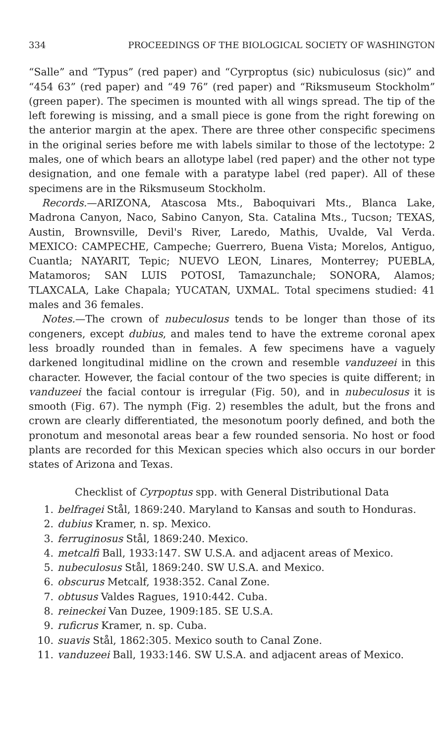334 PROCEEDINGS OF THE BIOLOGICAL SOCIETY OF WASHINGTON
“Salle” and “Typus” (red paper) and “Cyrproptus (sic) nubiculosus (sic)” and “454 63” (red paper) and “49 76” (red paper) and “Riksmuseum Stockholm” (green paper). The specimen is mounted with all wings spread. The tip of the left forewing is missing, and a small piece is gone from the right forewing on the anterior margin at the apex. There are three other conspecific specimens in the original series before me with labels similar to those of the lectotype: 2 males, one of which bears an allotype label (red paper) and the other not type designation, and one female with a paratype label (red paper). All of these specimens are in the Riksmuseum Stockholm.
Records.—ARIZONA, Atascosa Mts., Baboquivari Mts., Blanca Lake, Madrona Canyon, Naco, Sabino Canyon, Sta. Catalina Mts., Tucson; TEXAS, Austin, Brownsville, Devil's River, Laredo, Mathis, Uvalde, Val Verda. MEXICO: CAMPECHE, Campeche; Guerrero, Buena Vista; Morelos, Antiguo, Cuantla; NAYARIT, Tepic; NUEVO LEON, Linares, Monterrey; PUEBLA, Matamoros; SAN LUIS POTOSI, Tamazunchale; SONORA, Alamos; TLAXCALA, Lake Chapala; YUCATAN, UXMAL. Total specimens studied: 41 males and 36 females.
Notes.—The crown of nubeculosus tends to be longer than those of its congeners, except dubius, and males tend to have the extreme coronal apex less broadly rounded than in females. A few specimens have a vaguely darkened longitudinal midline on the crown and resemble vanduzeei in this character. However, the facial contour of the two species is quite different; in vanduzeei the facial contour is irregular (Fig. 50), and in nubeculosus it is smooth (Fig. 67). The nymph (Fig. 2) resembles the adult, but the frons and crown are clearly differentiated, the mesonotum poorly defined, and both the pronotum and mesonotal areas bear a few rounded sensoria. No host or food plants are recorded for this Mexican species which also occurs in our border states of Arizona and Texas.
Checklist of Cyrpoptus spp. with General Distributional Data
1. belfragei Stål, 1869:240. Maryland to Kansas and south to Honduras.
2. dubius Kramer, n. sp. Mexico.
3. ferruginosus Stål, 1869:240. Mexico.
4. metcalfi Ball, 1933:147. SW U.S.A. and adjacent areas of Mexico.
5. nubeculosus Stål, 1869:240. SW U.S.A. and Mexico.
6. obscurus Metcalf, 1938:352. Canal Zone.
7. obtusus Valdes Ragues, 1910:442. Cuba.
8. reineckei Van Duzee, 1909:185. SE U.S.A.
9. ruficrus Kramer, n. sp. Cuba.
10. suavis Stål, 1862:305. Mexico south to Canal Zone.
11. vanduzeei Ball, 1933:146. SW U.S.A. and adjacent areas of Mexico.